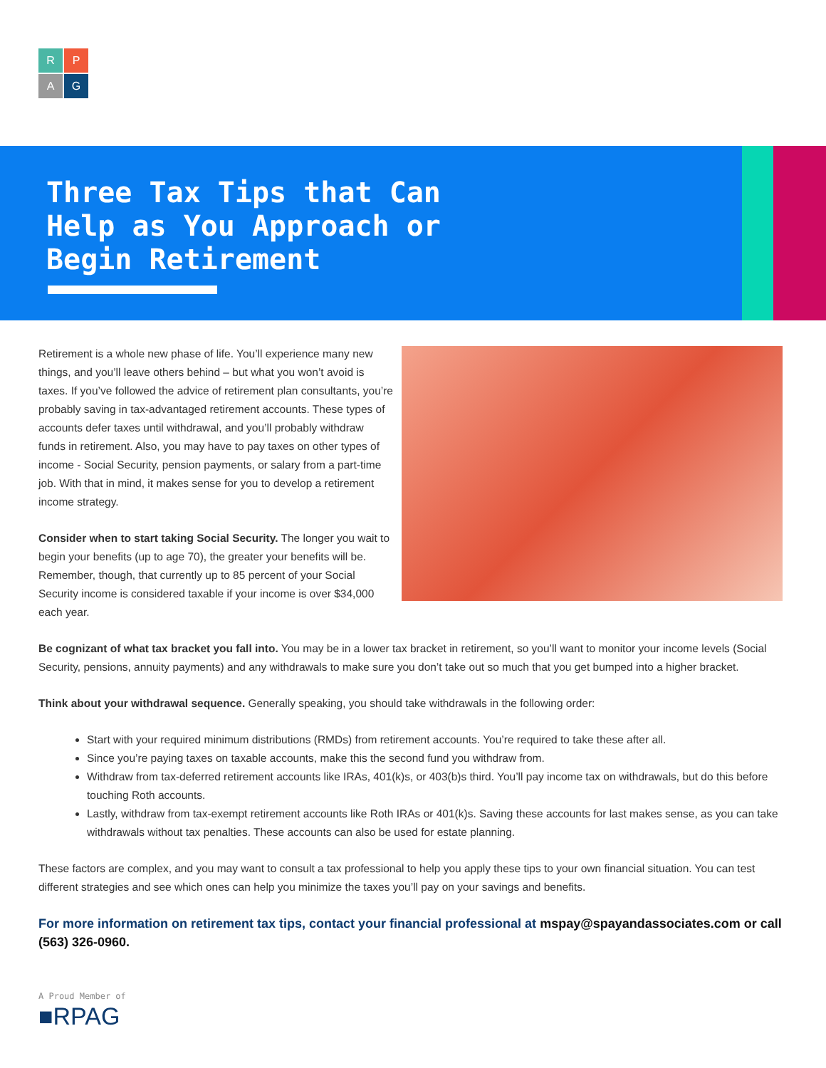R
P
A
G
Three Tax Tips that Can
Help as You Approach or
Begin Retirement
Retirement is a whole new phase of life. You’ll experience many new things, and you’ll leave others behind – but what you won’t avoid is taxes. If you’ve followed the advice of retirement plan consultants, you’re probably saving in tax-advantaged retirement accounts. These types of accounts defer taxes until withdrawal, and you’ll probably withdraw funds in retirement. Also, you may have to pay taxes on other types of income - Social Security, pension payments, or salary from a part-time job. With that in mind, it makes sense for you to develop a retirement income strategy.
Consider when to start taking Social Security. The longer you wait to begin your benefits (up to age 70), the greater your benefits will be. Remember, though, that currently up to 85 percent of your Social Security income is considered taxable if your income is over $34,000 each year.
Be cognizant of what tax bracket you fall into. You may be in a lower tax bracket in retirement, so you’ll want to monitor your income levels (Social Security, pensions, annuity payments) and any withdrawals to make sure you don’t take out so much that you get bumped into a higher bracket.
Think about your withdrawal sequence. Generally speaking, you should take withdrawals in the following order:
Start with your required minimum distributions (RMDs) from retirement accounts. You’re required to take these after all.
Since you’re paying taxes on taxable accounts, make this the second fund you withdraw from.
Withdraw from tax-deferred retirement accounts like IRAs, 401(k)s, or 403(b)s third. You’ll pay income tax on withdrawals, but do this before touching Roth accounts.
Lastly, withdraw from tax-exempt retirement accounts like Roth IRAs or 401(k)s. Saving these accounts for last makes sense, as you can take withdrawals without tax penalties. These accounts can also be used for estate planning.
These factors are complex, and you may want to consult a tax professional to help you apply these tips to your own financial situation. You can test different strategies and see which ones can help you minimize the taxes you’ll pay on your savings and benefits.
For more information on retirement tax tips, contact your financial professional at mspay@spayandassociates.com or call (563) 326-0960.
A Proud Member of
■RPAG